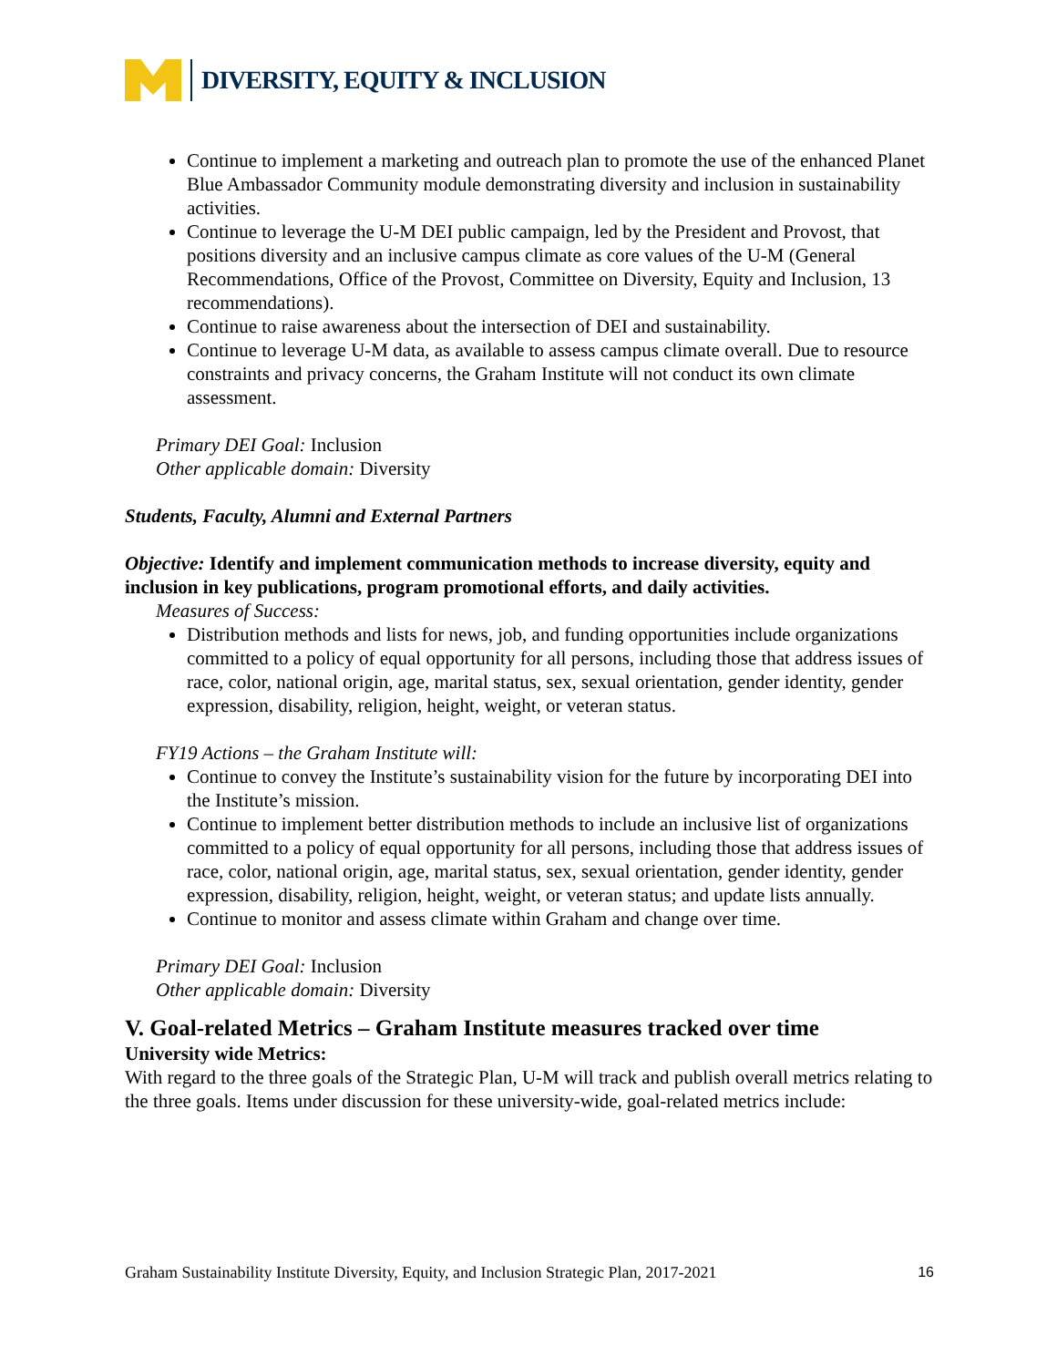DIVERSITY, EQUITY & INCLUSION
Continue to implement a marketing and outreach plan to promote the use of the enhanced Planet Blue Ambassador Community module demonstrating diversity and inclusion in sustainability activities.
Continue to leverage the U-M DEI public campaign, led by the President and Provost, that positions diversity and an inclusive campus climate as core values of the U-M (General Recommendations, Office of the Provost, Committee on Diversity, Equity and Inclusion, 13 recommendations).
Continue to raise awareness about the intersection of DEI and sustainability.
Continue to leverage U-M data, as available to assess campus climate overall. Due to resource constraints and privacy concerns, the Graham Institute will not conduct its own climate assessment.
Primary DEI Goal: Inclusion
Other applicable domain: Diversity
Students, Faculty, Alumni and External Partners
Objective: Identify and implement communication methods to increase diversity, equity and inclusion in key publications, program promotional efforts, and daily activities.
Measures of Success:
Distribution methods and lists for news, job, and funding opportunities include organizations committed to a policy of equal opportunity for all persons, including those that address issues of race, color, national origin, age, marital status, sex, sexual orientation, gender identity, gender expression, disability, religion, height, weight, or veteran status.
FY19 Actions – the Graham Institute will:
Continue to convey the Institute’s sustainability vision for the future by incorporating DEI into the Institute’s mission.
Continue to implement better distribution methods to include an inclusive list of organizations committed to a policy of equal opportunity for all persons, including those that address issues of race, color, national origin, age, marital status, sex, sexual orientation, gender identity, gender expression, disability, religion, height, weight, or veteran status; and update lists annually.
Continue to monitor and assess climate within Graham and change over time.
Primary DEI Goal: Inclusion
Other applicable domain: Diversity
V. Goal-related Metrics – Graham Institute measures tracked over time
University wide Metrics:
With regard to the three goals of the Strategic Plan, U-M will track and publish overall metrics relating to the three goals. Items under discussion for these university-wide, goal-related metrics include:
Graham Sustainability Institute Diversity, Equity, and Inclusion Strategic Plan, 2017-2021 16